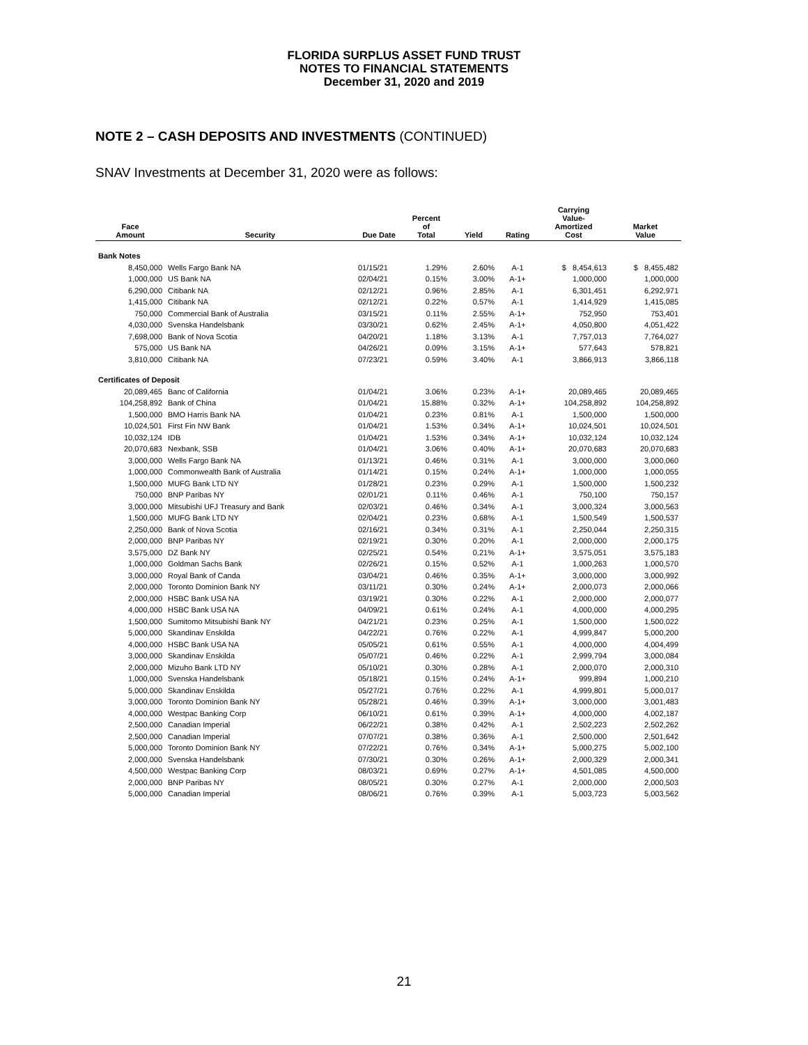FLORIDA SURPLUS ASSET FUND TRUST
NOTES TO FINANCIAL STATEMENTS
December 31, 2020 and 2019
NOTE 2 – CASH DEPOSITS AND INVESTMENTS (CONTINUED)
SNAV Investments at December 31, 2020 were as follows:
| Face Amount | Security | Due Date | Percent of Total | Yield | Rating | Carrying Value- Amortized Cost | Market Value |
| --- | --- | --- | --- | --- | --- | --- | --- |
| Bank Notes | | | | | | | |
| 8,450,000 | Wells Fargo Bank NA | 01/15/21 | 1.29% | 2.60% | A-1 | $ 8,454,613 | $ 8,455,482 |
| 1,000,000 | US Bank NA | 02/04/21 | 0.15% | 3.00% | A-1+ | 1,000,000 | 1,000,000 |
| 6,290,000 | Citibank NA | 02/12/21 | 0.96% | 2.85% | A-1 | 6,301,451 | 6,292,971 |
| 1,415,000 | Citibank NA | 02/12/21 | 0.22% | 0.57% | A-1 | 1,414,929 | 1,415,085 |
| 750,000 | Commercial Bank of Australia | 03/15/21 | 0.11% | 2.55% | A-1+ | 752,950 | 753,401 |
| 4,030,000 | Svenska Handelsbank | 03/30/21 | 0.62% | 2.45% | A-1+ | 4,050,800 | 4,051,422 |
| 7,698,000 | Bank of Nova Scotia | 04/20/21 | 1.18% | 3.13% | A-1 | 7,757,013 | 7,764,027 |
| 575,000 | US Bank NA | 04/26/21 | 0.09% | 3.15% | A-1+ | 577,643 | 578,821 |
| 3,810,000 | Citibank NA | 07/23/21 | 0.59% | 3.40% | A-1 | 3,866,913 | 3,866,118 |
| Certificates of Deposit | | | | | | | |
| 20,089,465 | Banc of California | 01/04/21 | 3.06% | 0.23% | A-1+ | 20,089,465 | 20,089,465 |
| 104,258,892 | Bank of China | 01/04/21 | 15.88% | 0.32% | A-1+ | 104,258,892 | 104,258,892 |
| 1,500,000 | BMO Harris Bank NA | 01/04/21 | 0.23% | 0.81% | A-1 | 1,500,000 | 1,500,000 |
| 10,024,501 | First Fin NW Bank | 01/04/21 | 1.53% | 0.34% | A-1+ | 10,024,501 | 10,024,501 |
| 10,032,124 | IDB | 01/04/21 | 1.53% | 0.34% | A-1+ | 10,032,124 | 10,032,124 |
| 20,070,683 | Nexbank, SSB | 01/04/21 | 3.06% | 0.40% | A-1+ | 20,070,683 | 20,070,683 |
| 3,000,000 | Wells Fargo Bank NA | 01/13/21 | 0.46% | 0.31% | A-1 | 3,000,000 | 3,000,060 |
| 1,000,000 | Commonwealth Bank of Australia | 01/14/21 | 0.15% | 0.24% | A-1+ | 1,000,000 | 1,000,055 |
| 1,500,000 | MUFG Bank LTD NY | 01/28/21 | 0.23% | 0.29% | A-1 | 1,500,000 | 1,500,232 |
| 750,000 | BNP Paribas NY | 02/01/21 | 0.11% | 0.46% | A-1 | 750,100 | 750,157 |
| 3,000,000 | Mitsubishi UFJ Treasury and Bank | 02/03/21 | 0.46% | 0.34% | A-1 | 3,000,324 | 3,000,563 |
| 1,500,000 | MUFG Bank LTD NY | 02/04/21 | 0.23% | 0.68% | A-1 | 1,500,549 | 1,500,537 |
| 2,250,000 | Bank of Nova Scotia | 02/16/21 | 0.34% | 0.31% | A-1 | 2,250,044 | 2,250,315 |
| 2,000,000 | BNP Paribas NY | 02/19/21 | 0.30% | 0.20% | A-1 | 2,000,000 | 2,000,175 |
| 3,575,000 | DZ Bank NY | 02/25/21 | 0.54% | 0.21% | A-1+ | 3,575,051 | 3,575,183 |
| 1,000,000 | Goldman Sachs Bank | 02/26/21 | 0.15% | 0.52% | A-1 | 1,000,263 | 1,000,570 |
| 3,000,000 | Royal Bank of Canda | 03/04/21 | 0.46% | 0.35% | A-1+ | 3,000,000 | 3,000,992 |
| 2,000,000 | Toronto Dominion Bank NY | 03/11/21 | 0.30% | 0.24% | A-1+ | 2,000,073 | 2,000,066 |
| 2,000,000 | HSBC Bank USA NA | 03/19/21 | 0.30% | 0.22% | A-1 | 2,000,000 | 2,000,077 |
| 4,000,000 | HSBC Bank USA NA | 04/09/21 | 0.61% | 0.24% | A-1 | 4,000,000 | 4,000,295 |
| 1,500,000 | Sumitomo Mitsubishi Bank NY | 04/21/21 | 0.23% | 0.25% | A-1 | 1,500,000 | 1,500,022 |
| 5,000,000 | Skandinav Enskilda | 04/22/21 | 0.76% | 0.22% | A-1 | 4,999,847 | 5,000,200 |
| 4,000,000 | HSBC Bank USA NA | 05/05/21 | 0.61% | 0.55% | A-1 | 4,000,000 | 4,004,499 |
| 3,000,000 | Skandinav Enskilda | 05/07/21 | 0.46% | 0.22% | A-1 | 2,999,794 | 3,000,084 |
| 2,000,000 | Mizuho Bank LTD NY | 05/10/21 | 0.30% | 0.28% | A-1 | 2,000,070 | 2,000,310 |
| 1,000,000 | Svenska Handelsbank | 05/18/21 | 0.15% | 0.24% | A-1+ | 999,894 | 1,000,210 |
| 5,000,000 | Skandinav Enskilda | 05/27/21 | 0.76% | 0.22% | A-1 | 4,999,801 | 5,000,017 |
| 3,000,000 | Toronto Dominion Bank NY | 05/28/21 | 0.46% | 0.39% | A-1+ | 3,000,000 | 3,001,483 |
| 4,000,000 | Westpac Banking Corp | 06/10/21 | 0.61% | 0.39% | A-1+ | 4,000,000 | 4,002,187 |
| 2,500,000 | Canadian Imperial | 06/22/21 | 0.38% | 0.42% | A-1 | 2,502,223 | 2,502,262 |
| 2,500,000 | Canadian Imperial | 07/07/21 | 0.38% | 0.36% | A-1 | 2,500,000 | 2,501,642 |
| 5,000,000 | Toronto Dominion Bank NY | 07/22/21 | 0.76% | 0.34% | A-1+ | 5,000,275 | 5,002,100 |
| 2,000,000 | Svenska Handelsbank | 07/30/21 | 0.30% | 0.26% | A-1+ | 2,000,329 | 2,000,341 |
| 4,500,000 | Westpac Banking Corp | 08/03/21 | 0.69% | 0.27% | A-1+ | 4,501,085 | 4,500,000 |
| 2,000,000 | BNP Paribas NY | 08/05/21 | 0.30% | 0.27% | A-1 | 2,000,000 | 2,000,503 |
| 5,000,000 | Canadian Imperial | 08/06/21 | 0.76% | 0.39% | A-1 | 5,003,723 | 5,003,562 |
21